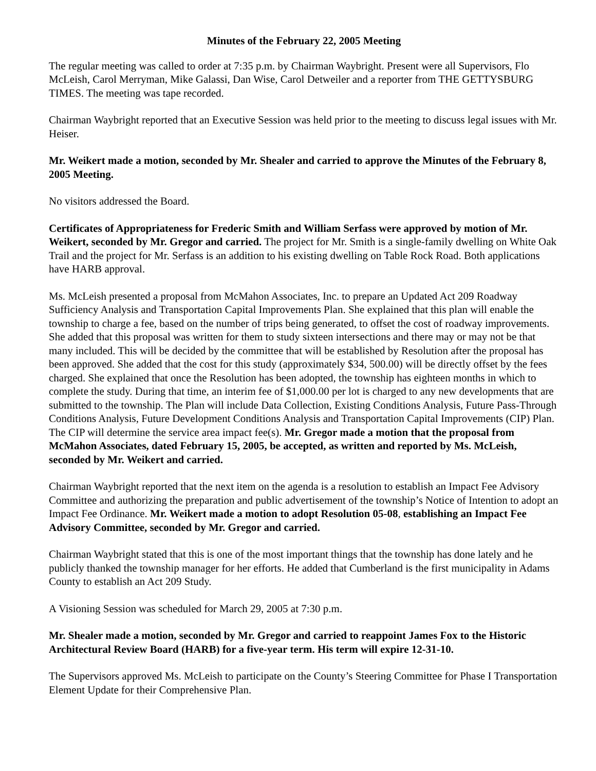Minutes of the February 22, 2005 Meeting
The regular meeting was called to order at 7:35 p.m. by Chairman Waybright. Present were all Supervisors, Flo McLeish, Carol Merryman, Mike Galassi, Dan Wise, Carol Detweiler and a reporter from THE GETTYSBURG TIMES. The meeting was tape recorded.
Chairman Waybright reported that an Executive Session was held prior to the meeting to discuss legal issues with Mr. Heiser.
Mr. Weikert made a motion, seconded by Mr. Shealer and carried to approve the Minutes of the February 8, 2005 Meeting.
No visitors addressed the Board.
Certificates of Appropriateness for Frederic Smith and William Serfass were approved by motion of Mr. Weikert, seconded by Mr. Gregor and carried. The project for Mr. Smith is a single-family dwelling on White Oak Trail and the project for Mr. Serfass is an addition to his existing dwelling on Table Rock Road. Both applications have HARB approval.
Ms. McLeish presented a proposal from McMahon Associates, Inc. to prepare an Updated Act 209 Roadway Sufficiency Analysis and Transportation Capital Improvements Plan. She explained that this plan will enable the township to charge a fee, based on the number of trips being generated, to offset the cost of roadway improvements. She added that this proposal was written for them to study sixteen intersections and there may or may not be that many included. This will be decided by the committee that will be established by Resolution after the proposal has been approved. She added that the cost for this study (approximately $34, 500.00) will be directly offset by the fees charged. She explained that once the Resolution has been adopted, the township has eighteen months in which to complete the study. During that time, an interim fee of $1,000.00 per lot is charged to any new developments that are submitted to the township. The Plan will include Data Collection, Existing Conditions Analysis, Future Pass-Through Conditions Analysis, Future Development Conditions Analysis and Transportation Capital Improvements (CIP) Plan. The CIP will determine the service area impact fee(s). Mr. Gregor made a motion that the proposal from McMahon Associates, dated February 15, 2005, be accepted, as written and reported by Ms. McLeish, seconded by Mr. Weikert and carried.
Chairman Waybright reported that the next item on the agenda is a resolution to establish an Impact Fee Advisory Committee and authorizing the preparation and public advertisement of the township’s Notice of Intention to adopt an Impact Fee Ordinance. Mr. Weikert made a motion to adopt Resolution 05-08, establishing an Impact Fee Advisory Committee, seconded by Mr. Gregor and carried.
Chairman Waybright stated that this is one of the most important things that the township has done lately and he publicly thanked the township manager for her efforts. He added that Cumberland is the first municipality in Adams County to establish an Act 209 Study.
A Visioning Session was scheduled for March 29, 2005 at 7:30 p.m.
Mr. Shealer made a motion, seconded by Mr. Gregor and carried to reappoint James Fox to the Historic Architectural Review Board (HARB) for a five-year term. His term will expire 12-31-10.
The Supervisors approved Ms. McLeish to participate on the County’s Steering Committee for Phase I Transportation Element Update for their Comprehensive Plan.